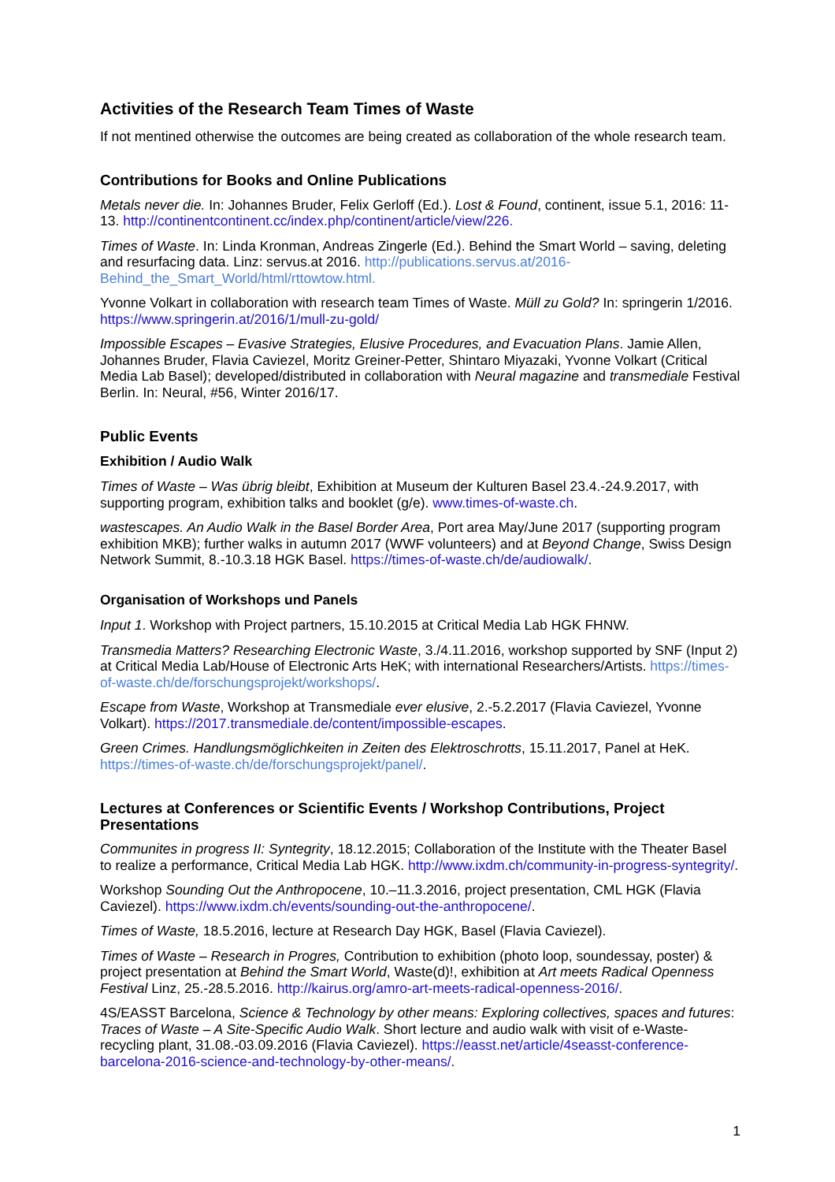Activities of the Research Team Times of Waste
If not mentined otherwise the outcomes are being created as collaboration of the whole research team.
Contributions for Books and Online Publications
Metals never die. In: Johannes Bruder, Felix Gerloff (Ed.). Lost & Found, continent, issue 5.1, 2016: 11-13. http://continentcontinent.cc/index.php/continent/article/view/226.
Times of Waste. In: Linda Kronman, Andreas Zingerle (Ed.). Behind the Smart World – saving, deleting and resurfacing data. Linz: servus.at 2016. http://publications.servus.at/2016-Behind_the_Smart_World/html/rttowtow.html.
Yvonne Volkart in collaboration with research team Times of Waste. Müll zu Gold? In: springerin 1/2016. https://www.springerin.at/2016/1/mull-zu-gold/
Impossible Escapes – Evasive Strategies, Elusive Procedures, and Evacuation Plans. Jamie Allen, Johannes Bruder, Flavia Caviezel, Moritz Greiner-Petter, Shintaro Miyazaki, Yvonne Volkart (Critical Media Lab Basel); developed/distributed in collaboration with Neural magazine and transmediale Festival Berlin. In: Neural, #56, Winter 2016/17.
Public Events
Exhibition / Audio Walk
Times of Waste – Was übrig bleibt, Exhibition at Museum der Kulturen Basel 23.4.-24.9.2017, with supporting program, exhibition talks and booklet (g/e). www.times-of-waste.ch.
wastescapes. An Audio Walk in the Basel Border Area, Port area May/June 2017 (supporting program exhibition MKB); further walks in autumn 2017 (WWF volunteers) and at Beyond Change, Swiss Design Network Summit, 8.-10.3.18 HGK Basel. https://times-of-waste.ch/de/audiowalk/.
Organisation of Workshops und Panels
Input 1. Workshop with Project partners, 15.10.2015 at Critical Media Lab HGK FHNW.
Transmedia Matters? Researching Electronic Waste, 3./4.11.2016, workshop supported by SNF (Input 2) at Critical Media Lab/House of Electronic Arts HeK; with international Researchers/Artists. https://times-of-waste.ch/de/forschungsprojekt/workshops/.
Escape from Waste, Workshop at Transmediale ever elusive, 2.-5.2.2017 (Flavia Caviezel, Yvonne Volkart). https://2017.transmediale.de/content/impossible-escapes.
Green Crimes. Handlungsmöglichkeiten in Zeiten des Elektroschrotts, 15.11.2017, Panel at HeK. https://times-of-waste.ch/de/forschungsprojekt/panel/.
Lectures at Conferences or Scientific Events / Workshop Contributions, Project Presentations
Communites in progress II: Syntegrity, 18.12.2015; Collaboration of the Institute with the Theater Basel to realize a performance, Critical Media Lab HGK. http://www.ixdm.ch/community-in-progress-syntegrity/.
Workshop Sounding Out the Anthropocene, 10.–11.3.2016, project presentation, CML HGK (Flavia Caviezel). https://www.ixdm.ch/events/sounding-out-the-anthropocene/.
Times of Waste, 18.5.2016, lecture at Research Day HGK, Basel (Flavia Caviezel).
Times of Waste – Research in Progres, Contribution to exhibition (photo loop, soundessay, poster) & project presentation at Behind the Smart World, Waste(d)!, exhibition at Art meets Radical Openness Festival Linz, 25.-28.5.2016. http://kairus.org/amro-art-meets-radical-openness-2016/.
4S/EASST Barcelona, Science & Technology by other means: Exploring collectives, spaces and futures: Traces of Waste – A Site-Specific Audio Walk. Short lecture and audio walk with visit of e-Waste-recycling plant, 31.08.-03.09.2016 (Flavia Caviezel). https://easst.net/article/4seasst-conference-barcelona-2016-science-and-technology-by-other-means/.
1